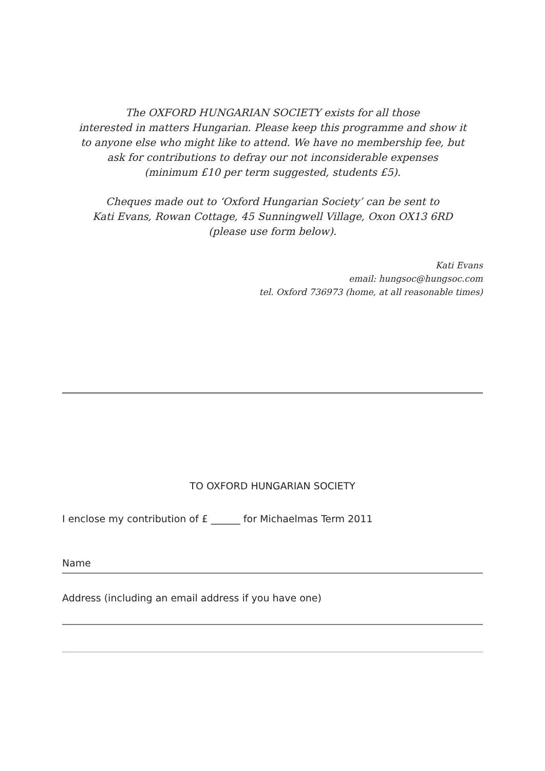The OXFORD HUNGARIAN SOCIETY exists for all those
interested in matters Hungarian. Please keep this programme and show it
to anyone else who might like to attend. We have no membership fee, but
ask for contributions to defray our not inconsiderable expenses
(minimum £10 per term suggested, students £5).
Cheques made out to ‘Oxford Hungarian Society’ can be sent to
Kati Evans, Rowan Cottage, 45 Sunningwell Village, Oxon OX13 6RD
(please use form below).
Kati Evans
email: hungsoc@hungsoc.com
tel. Oxford 736973 (home, at all reasonable times)
TO OXFORD HUNGARIAN SOCIETY
I enclose my contribution of £ ______ for Michaelmas Term 2011
Name
Address (including an email address if you have one)